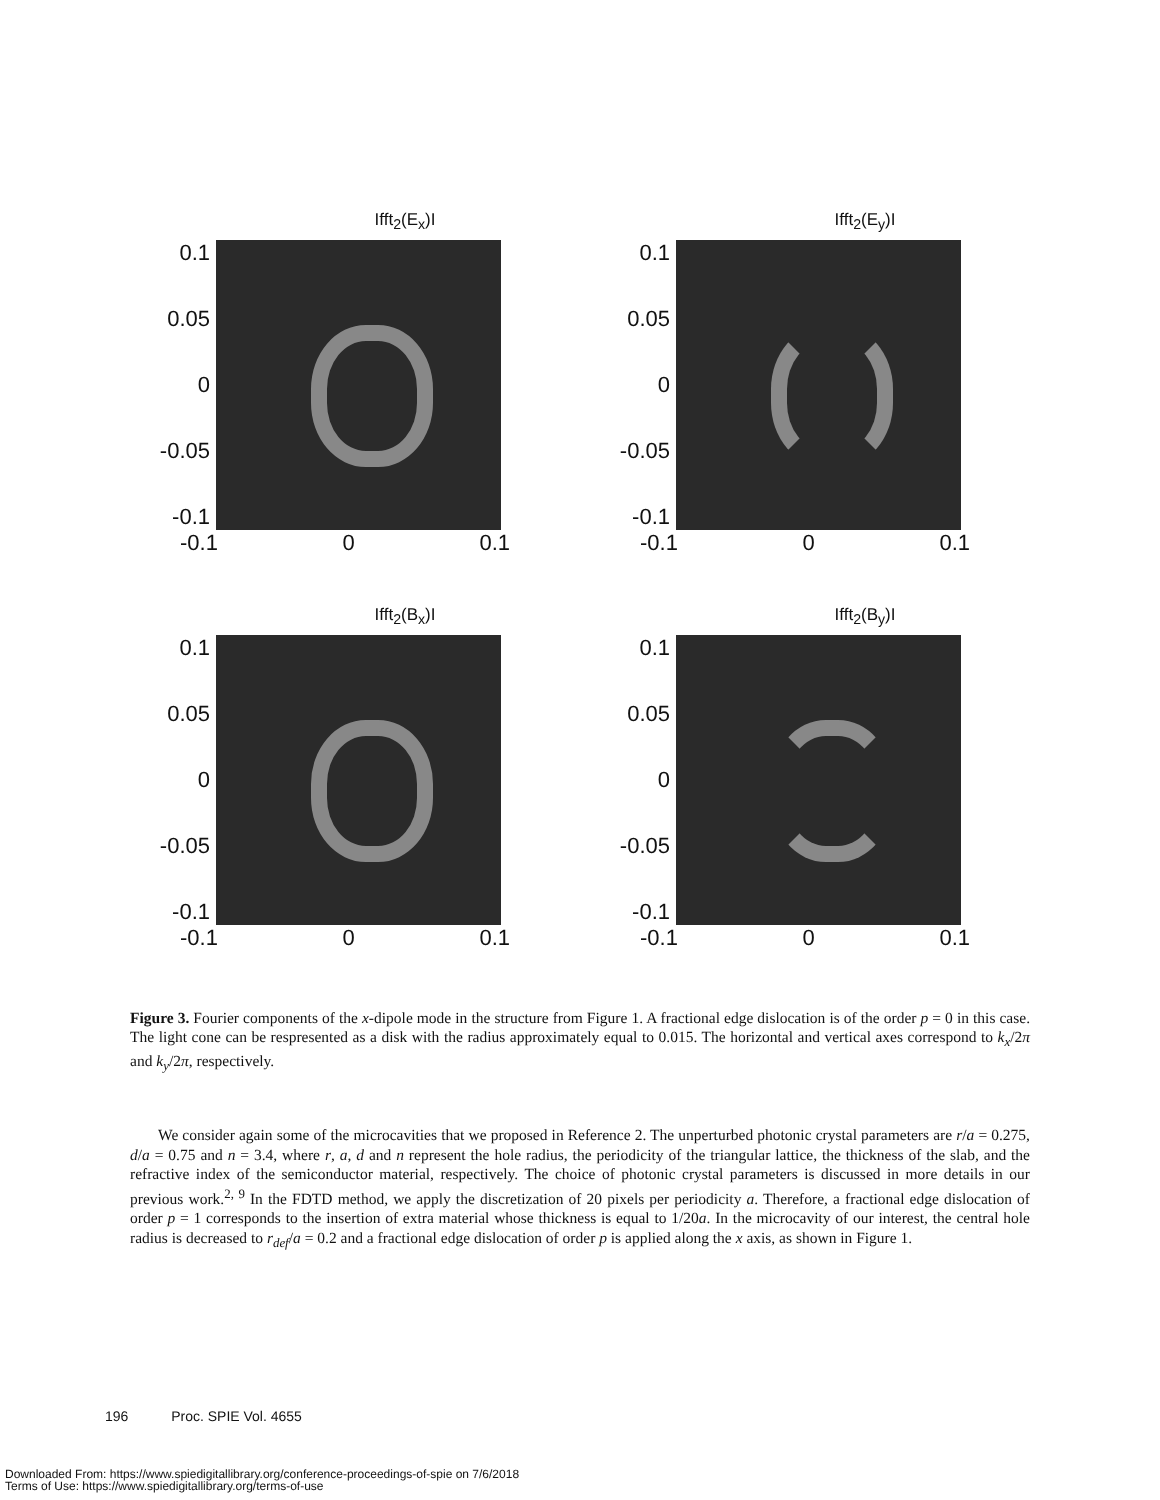Ifft<sub>2</sub>(E<sub>x</sub>)I
0.1
0.05
0
-0.05
-0.1
-0.1 0 0.1
Ifft<sub>2</sub>(E<sub>y</sub>)I
0.1
0.05
0
-0.05
-0.1
-0.1 0 0.1
Ifft<sub>2</sub>(B<sub>x</sub>)I
0.1
0.05
0
-0.05
-0.1
-0.1 0 0.1
Ifft<sub>2</sub>(B<sub>y</sub>)I
0.1
0.05
0
-0.05
-0.1
-0.1 0 0.1
Figure 3. Fourier components of the x-dipole mode in the structure from Figure 1. A fractional edge dislocation is of the order p = 0 in this case. The light cone can be respresented as a disk with the radius approximately equal to 0.015. The horizontal and vertical axes correspond to k<sub>x</sub>/2π and k<sub>y</sub>/2π, respectively.
We consider again some of the microcavities that we proposed in Reference 2. The unperturbed photonic crystal parameters are r/a = 0.275, d/a = 0.75 and n = 3.4, where r, a, d and n represent the hole radius, the periodicity of the triangular lattice, the thickness of the slab, and the refractive index of the semiconductor material, respectively. The choice of photonic crystal parameters is discussed in more details in our previous work.<sup>2, 9</sup> In the FDTD method, we apply the discretization of 20 pixels per periodicity a. Therefore, a fractional edge dislocation of order p = 1 corresponds to the insertion of extra material whose thickness is equal to 1/20a. In the microcavity of our interest, the central hole radius is decreased to r<sub>def</sub>/a = 0.2 and a fractional edge dislocation of order p is applied along the x axis, as shown in Figure 1.
196 Proc. SPIE Vol. 4655
Downloaded From: https://www.spiedigitallibrary.org/conference-proceedings-of-spie on 7/6/2018
Terms of Use: https://www.spiedigitallibrary.org/terms-of-use